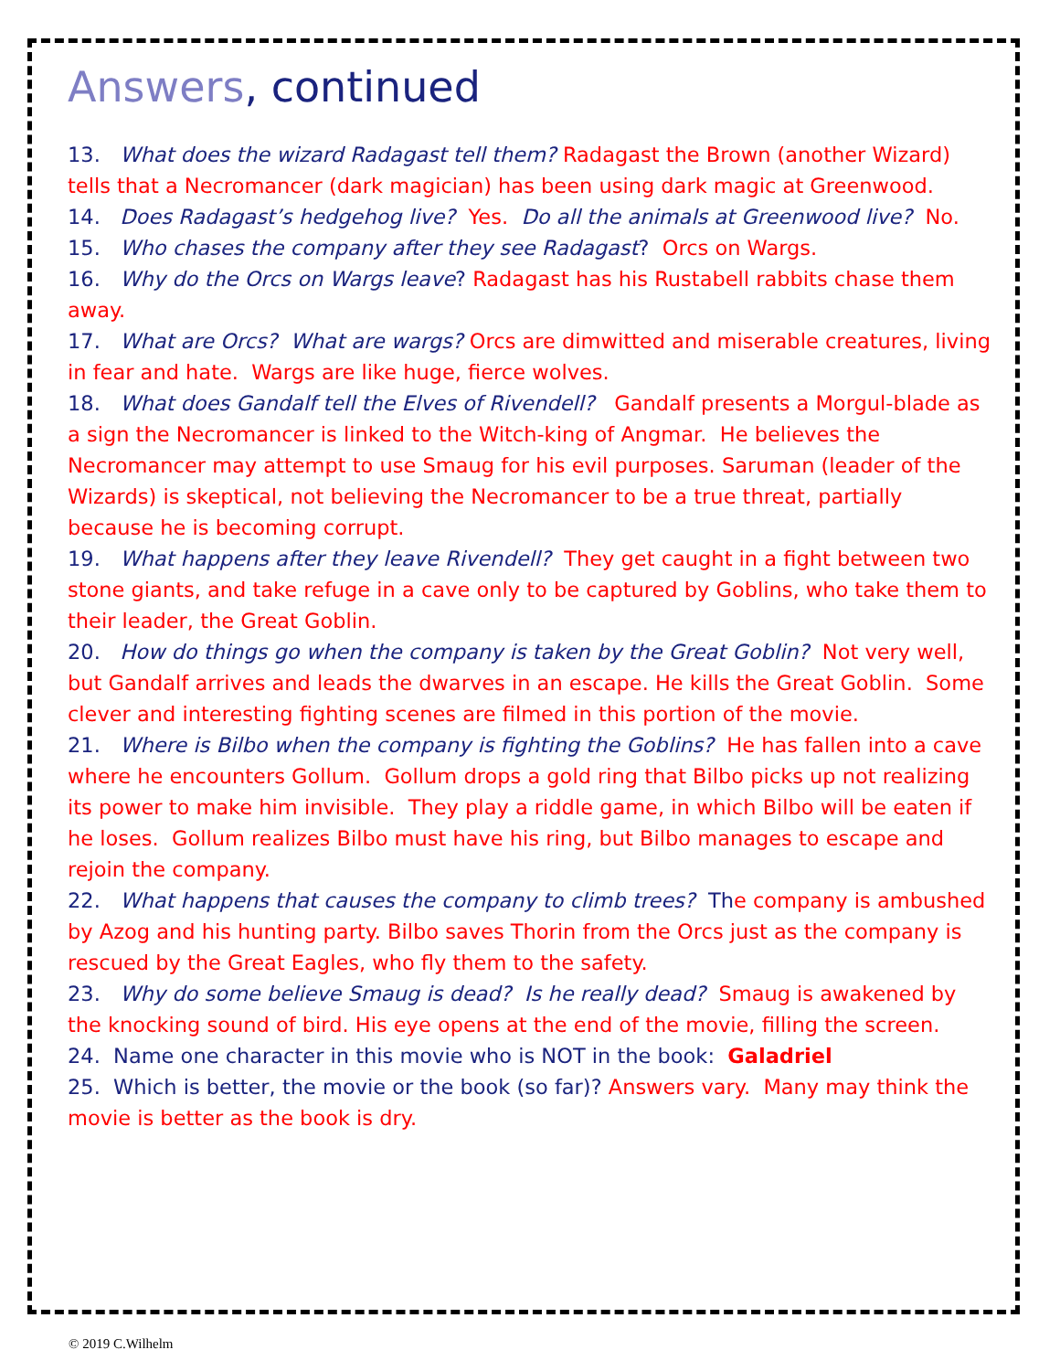Answers, continued
13. What does the wizard Radagast tell them? Radagast the Brown (another Wizard) tells that a Necromancer (dark magician) has been using dark magic at Greenwood.
14. Does Radagast’s hedgehog live? Yes. Do all the animals at Greenwood live? No.
15. Who chases the company after they see Radagast? Orcs on Wargs.
16. Why do the Orcs on Wargs leave? Radagast has his Rustabell rabbits chase them away.
17. What are Orcs? What are wargs? Orcs are dimwitted and miserable creatures, living in fear and hate. Wargs are like huge, fierce wolves.
18. What does Gandalf tell the Elves of Rivendell? Gandalf presents a Morgul-blade as a sign the Necromancer is linked to the Witch-king of Angmar. He believes the Necromancer may attempt to use Smaug for his evil purposes. Saruman (leader of the Wizards) is skeptical, not believing the Necromancer to be a true threat, partially because he is becoming corrupt.
19. What happens after they leave Rivendell? They get caught in a fight between two stone giants, and take refuge in a cave only to be captured by Goblins, who take them to their leader, the Great Goblin.
20. How do things go when the company is taken by the Great Goblin? Not very well, but Gandalf arrives and leads the dwarves in an escape. He kills the Great Goblin. Some clever and interesting fighting scenes are filmed in this portion of the movie.
21. Where is Bilbo when the company is fighting the Goblins? He has fallen into a cave where he encounters Gollum. Gollum drops a gold ring that Bilbo picks up not realizing its power to make him invisible. They play a riddle game, in which Bilbo will be eaten if he loses. Gollum realizes Bilbo must have his ring, but Bilbo manages to escape and rejoin the company.
22. What happens that causes the company to climb trees? The company is ambushed by Azog and his hunting party. Bilbo saves Thorin from the Orcs just as the company is rescued by the Great Eagles, who fly them to the safety.
23. Why do some believe Smaug is dead? Is he really dead? Smaug is awakened by the knocking sound of bird. His eye opens at the end of the movie, filling the screen.
24. Name one character in this movie who is NOT in the book: Galadriel
25. Which is better, the movie or the book (so far)? Answers vary. Many may think the movie is better as the book is dry.
© 2019 C.Wilhelm